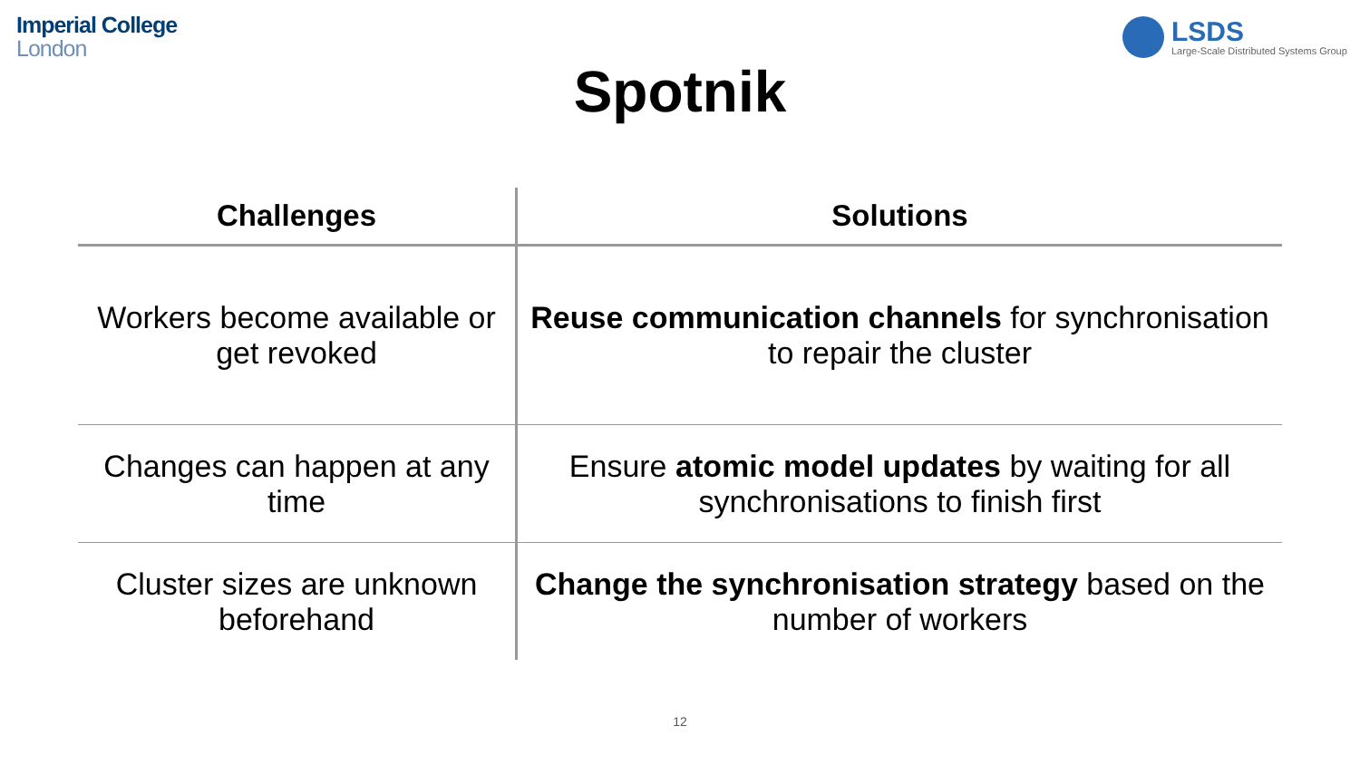Imperial College
London
LSDS
Large-Scale Distributed Systems Group
Spotnik
| Challenges | Solutions |
| --- | --- |
| Workers become available or get revoked | Reuse communication channels for synchronisation to repair the cluster |
| Changes can happen at any time | Ensure atomic model updates by waiting for all synchronisations to finish first |
| Cluster sizes are unknown beforehand | Change the synchronisation strategy based on the number of workers |
12